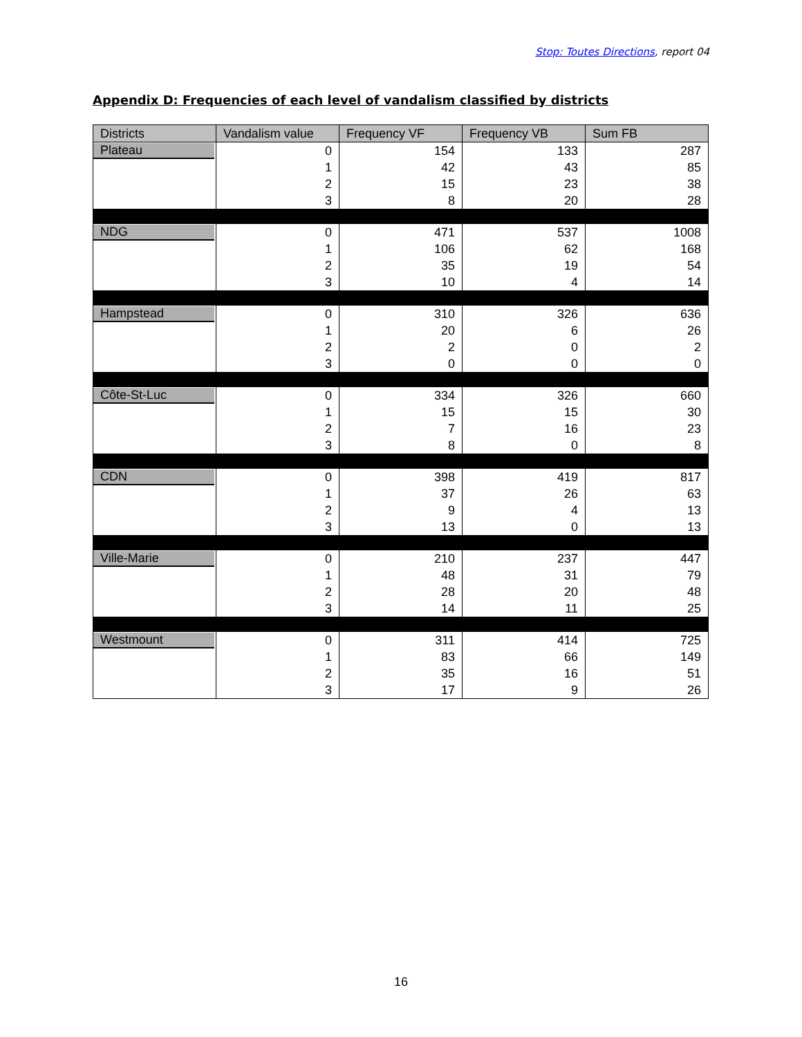Stop: Toutes Directions, report 04
Appendix D: Frequencies of each level of vandalism classified by districts
| Districts | Vandalism value | Frequency VF | Frequency VB | Sum FB |
| --- | --- | --- | --- | --- |
| Plateau | 0 | 154 | 133 | 287 |
| | 1 | 42 | 43 | 85 |
| | 2 | 15 | 23 | 38 |
| | 3 | 8 | 20 | 28 |
| NDG | 0 | 471 | 537 | 1008 |
| | 1 | 106 | 62 | 168 |
| | 2 | 35 | 19 | 54 |
| | 3 | 10 | 4 | 14 |
| Hampstead | 0 | 310 | 326 | 636 |
| | 1 | 20 | 6 | 26 |
| | 2 | 2 | 0 | 2 |
| | 3 | 0 | 0 | 0 |
| Côte-St-Luc | 0 | 334 | 326 | 660 |
| | 1 | 15 | 15 | 30 |
| | 2 | 7 | 16 | 23 |
| | 3 | 8 | 0 | 8 |
| CDN | 0 | 398 | 419 | 817 |
| | 1 | 37 | 26 | 63 |
| | 2 | 9 | 4 | 13 |
| | 3 | 13 | 0 | 13 |
| Ville-Marie | 0 | 210 | 237 | 447 |
| | 1 | 48 | 31 | 79 |
| | 2 | 28 | 20 | 48 |
| | 3 | 14 | 11 | 25 |
| Westmount | 0 | 311 | 414 | 725 |
| | 1 | 83 | 66 | 149 |
| | 2 | 35 | 16 | 51 |
| | 3 | 17 | 9 | 26 |
16